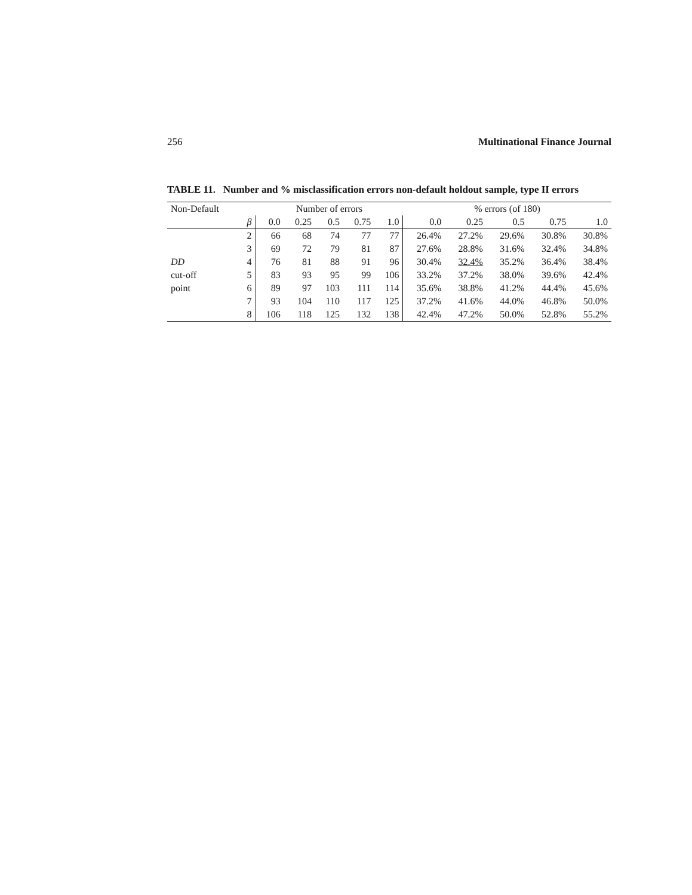256 Multinational Finance Journal
TABLE 11. Number and % misclassification errors non-default holdout sample, type II errors
| Non-Default | | Number of errors | | | | | % errors (of 180) | | | | |
| --- | --- | --- | --- | --- | --- | --- | --- | --- | --- | --- | --- |
| | β | 0.0 | 0.25 | 0.5 | 0.75 | 1.0 | 0.0 | 0.25 | 0.5 | 0.75 | 1.0 |
| | 2 | 66 | 68 | 74 | 77 | 77 | 26.4% | 27.2% | 29.6% | 30.8% | 30.8% |
| | 3 | 69 | 72 | 79 | 81 | 87 | 27.6% | 28.8% | 31.6% | 32.4% | 34.8% |
| DD | 4 | 76 | 81 | 88 | 91 | 96 | 30.4% | 32.4% | 35.2% | 36.4% | 38.4% |
| cut-off | 5 | 83 | 93 | 95 | 99 | 106 | 33.2% | 37.2% | 38.0% | 39.6% | 42.4% |
| point | 6 | 89 | 97 | 103 | 111 | 114 | 35.6% | 38.8% | 41.2% | 44.4% | 45.6% |
| | 7 | 93 | 104 | 110 | 117 | 125 | 37.2% | 41.6% | 44.0% | 46.8% | 50.0% |
| | 8 | 106 | 118 | 125 | 132 | 138 | 42.4% | 47.2% | 50.0% | 52.8% | 55.2% |